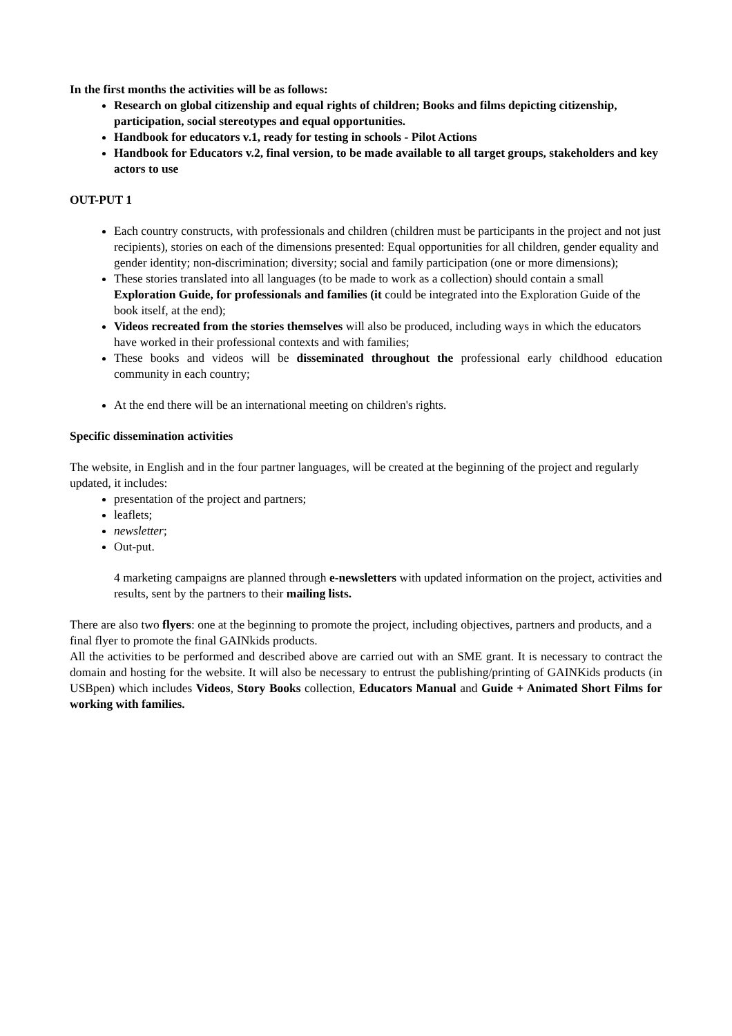In the first months the activities will be as follows:
Research on global citizenship and equal rights of children; Books and films depicting citizenship, participation, social stereotypes and equal opportunities.
Handbook for educators v.1, ready for testing in schools - Pilot Actions
Handbook for Educators v.2, final version, to be made available to all target groups, stakeholders and key actors to use
OUT-PUT 1
Each country constructs, with professionals and children (children must be participants in the project and not just recipients), stories on each of the dimensions presented: Equal opportunities for all children, gender equality and gender identity; non-discrimination; diversity; social and family participation (one or more dimensions);
These stories translated into all languages (to be made to work as a collection) should contain a small Exploration Guide, for professionals and families (it could be integrated into the Exploration Guide of the book itself, at the end);
Videos recreated from the stories themselves will also be produced, including ways in which the educators have worked in their professional contexts and with families;
These books and videos will be disseminated throughout the professional early childhood education community in each country;
At the end there will be an international meeting on children's rights.
Specific dissemination activities
The website, in English and in the four partner languages, will be created at the beginning of the project and regularly updated, it includes:
presentation of the project and partners;
leaflets;
newsletter;
Out-put.
4 marketing campaigns are planned through e-newsletters with updated information on the project, activities and results, sent by the partners to their mailing lists.
There are also two flyers: one at the beginning to promote the project, including objectives, partners and products, and a final flyer to promote the final GAINkids products.
All the activities to be performed and described above are carried out with an SME grant. It is necessary to contract the domain and hosting for the website. It will also be necessary to entrust the publishing/printing of GAINKids products (in USBpen) which includes Videos, Story Books collection, Educators Manual and Guide + Animated Short Films for working with families.